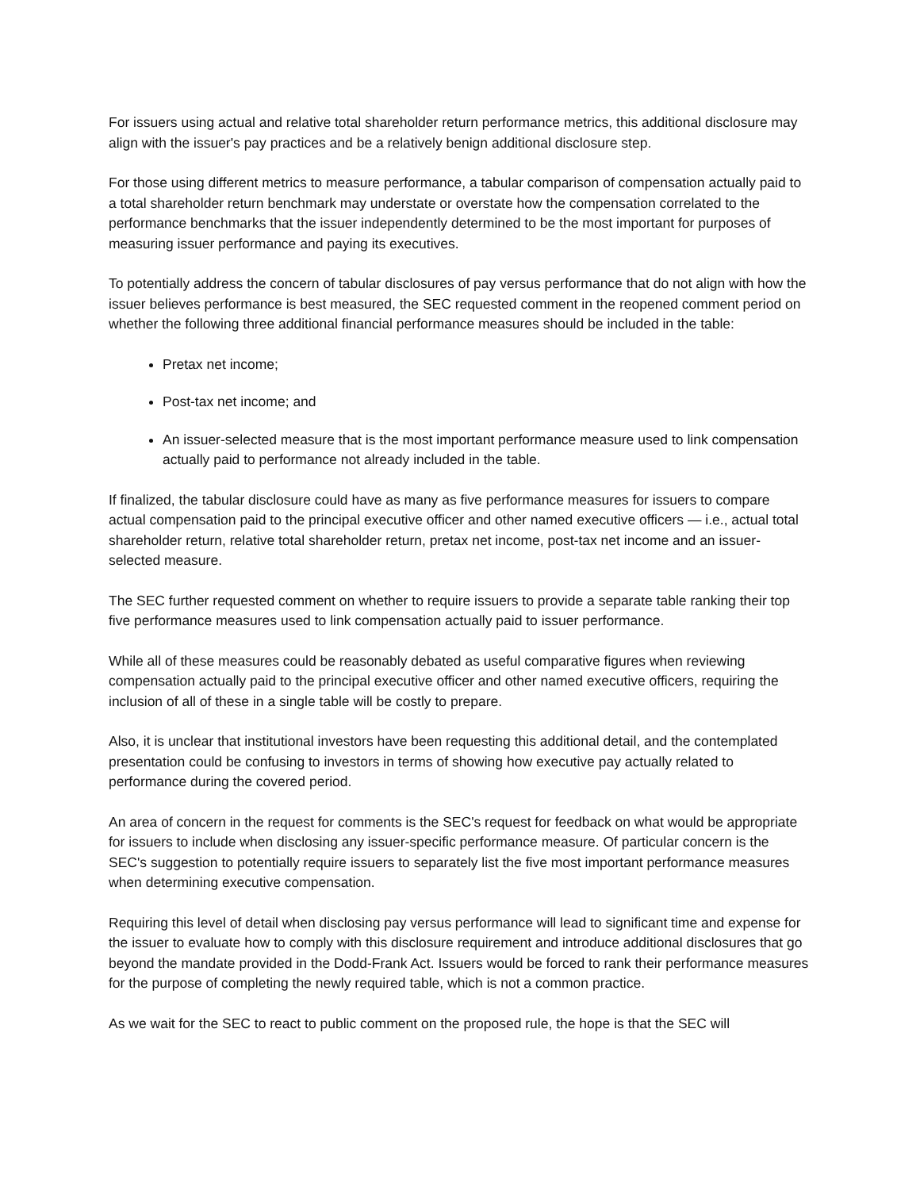For issuers using actual and relative total shareholder return performance metrics, this additional disclosure may align with the issuer's pay practices and be a relatively benign additional disclosure step.
For those using different metrics to measure performance, a tabular comparison of compensation actually paid to a total shareholder return benchmark may understate or overstate how the compensation correlated to the performance benchmarks that the issuer independently determined to be the most important for purposes of measuring issuer performance and paying its executives.
To potentially address the concern of tabular disclosures of pay versus performance that do not align with how the issuer believes performance is best measured, the SEC requested comment in the reopened comment period on whether the following three additional financial performance measures should be included in the table:
Pretax net income;
Post-tax net income; and
An issuer-selected measure that is the most important performance measure used to link compensation actually paid to performance not already included in the table.
If finalized, the tabular disclosure could have as many as five performance measures for issuers to compare actual compensation paid to the principal executive officer and other named executive officers — i.e., actual total shareholder return, relative total shareholder return, pretax net income, post-tax net income and an issuer-selected measure.
The SEC further requested comment on whether to require issuers to provide a separate table ranking their top five performance measures used to link compensation actually paid to issuer performance.
While all of these measures could be reasonably debated as useful comparative figures when reviewing compensation actually paid to the principal executive officer and other named executive officers, requiring the inclusion of all of these in a single table will be costly to prepare.
Also, it is unclear that institutional investors have been requesting this additional detail, and the contemplated presentation could be confusing to investors in terms of showing how executive pay actually related to performance during the covered period.
An area of concern in the request for comments is the SEC's request for feedback on what would be appropriate for issuers to include when disclosing any issuer-specific performance measure. Of particular concern is the SEC's suggestion to potentially require issuers to separately list the five most important performance measures when determining executive compensation.
Requiring this level of detail when disclosing pay versus performance will lead to significant time and expense for the issuer to evaluate how to comply with this disclosure requirement and introduce additional disclosures that go beyond the mandate provided in the Dodd-Frank Act. Issuers would be forced to rank their performance measures for the purpose of completing the newly required table, which is not a common practice.
As we wait for the SEC to react to public comment on the proposed rule, the hope is that the SEC will